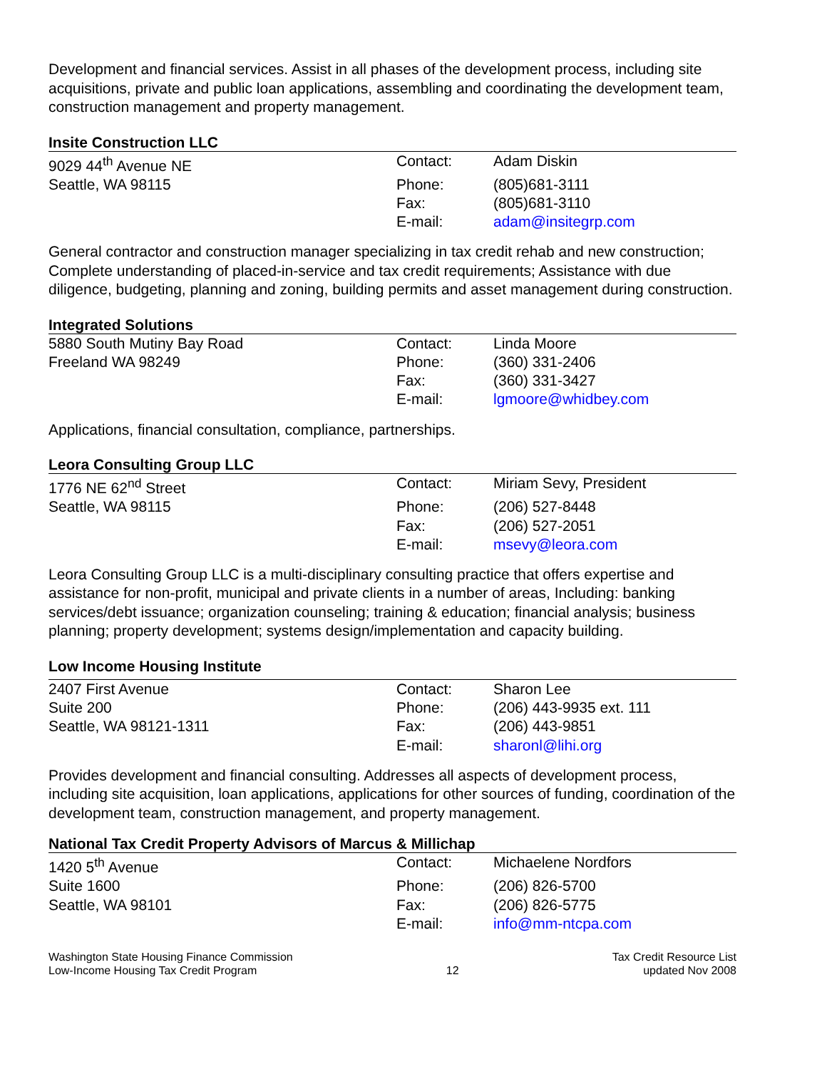Development and financial services. Assist in all phases of the development process, including site acquisitions, private and public loan applications, assembling and coordinating the development team, construction management and property management.
Insite Construction LLC
| 9029 44<sup>th</sup> Avenue NE | Contact: | Adam Diskin |
| Seattle, WA 98115 | Phone: | (805)681-3111 |
| | Fax: | (805)681-3110 |
| | E-mail: | adam@insitegrp.com |
General contractor and construction manager specializing in tax credit rehab and new construction; Complete understanding of placed-in-service and tax credit requirements; Assistance with due diligence, budgeting, planning and zoning, building permits and asset management during construction.
Integrated Solutions
| 5880 South Mutiny Bay Road | Contact: | Linda Moore |
| Freeland WA 98249 | Phone: | (360) 331-2406 |
| | Fax: | (360) 331-3427 |
| | E-mail: | lgmoore@whidbey.com |
Applications, financial consultation, compliance, partnerships.
Leora Consulting Group LLC
| 1776 NE 62<sup>nd</sup> Street | Contact: | Miriam Sevy, President |
| Seattle, WA 98115 | Phone: | (206) 527-8448 |
| | Fax: | (206) 527-2051 |
| | E-mail: | msevy@leora.com |
Leora Consulting Group LLC is a multi-disciplinary consulting practice that offers expertise and assistance for non-profit, municipal and private clients in a number of areas, Including: banking services/debt issuance; organization counseling; training & education; financial analysis; business planning; property development; systems design/implementation and capacity building.
Low Income Housing Institute
| 2407 First Avenue | Contact: | Sharon Lee |
| Suite 200 | Phone: | (206) 443-9935 ext. 111 |
| Seattle, WA 98121-1311 | Fax: | (206) 443-9851 |
| | E-mail: | sharonl@lihi.org |
Provides development and financial consulting. Addresses all aspects of development process, including site acquisition, loan applications, applications for other sources of funding, coordination of the development team, construction management, and property management.
National Tax Credit Property Advisors of Marcus & Millichap
| 1420 5<sup>th</sup> Avenue | Contact: | Michaelene Nordfors |
| Suite 1600 | Phone: | (206) 826-5700 |
| Seattle, WA 98101 | Fax: | (206) 826-5775 |
| | E-mail: | info@mm-ntcpa.com |
Washington State Housing Finance Commission
Low-Income Housing Tax Credit Program
12 Tax Credit Resource List
updated Nov 2008